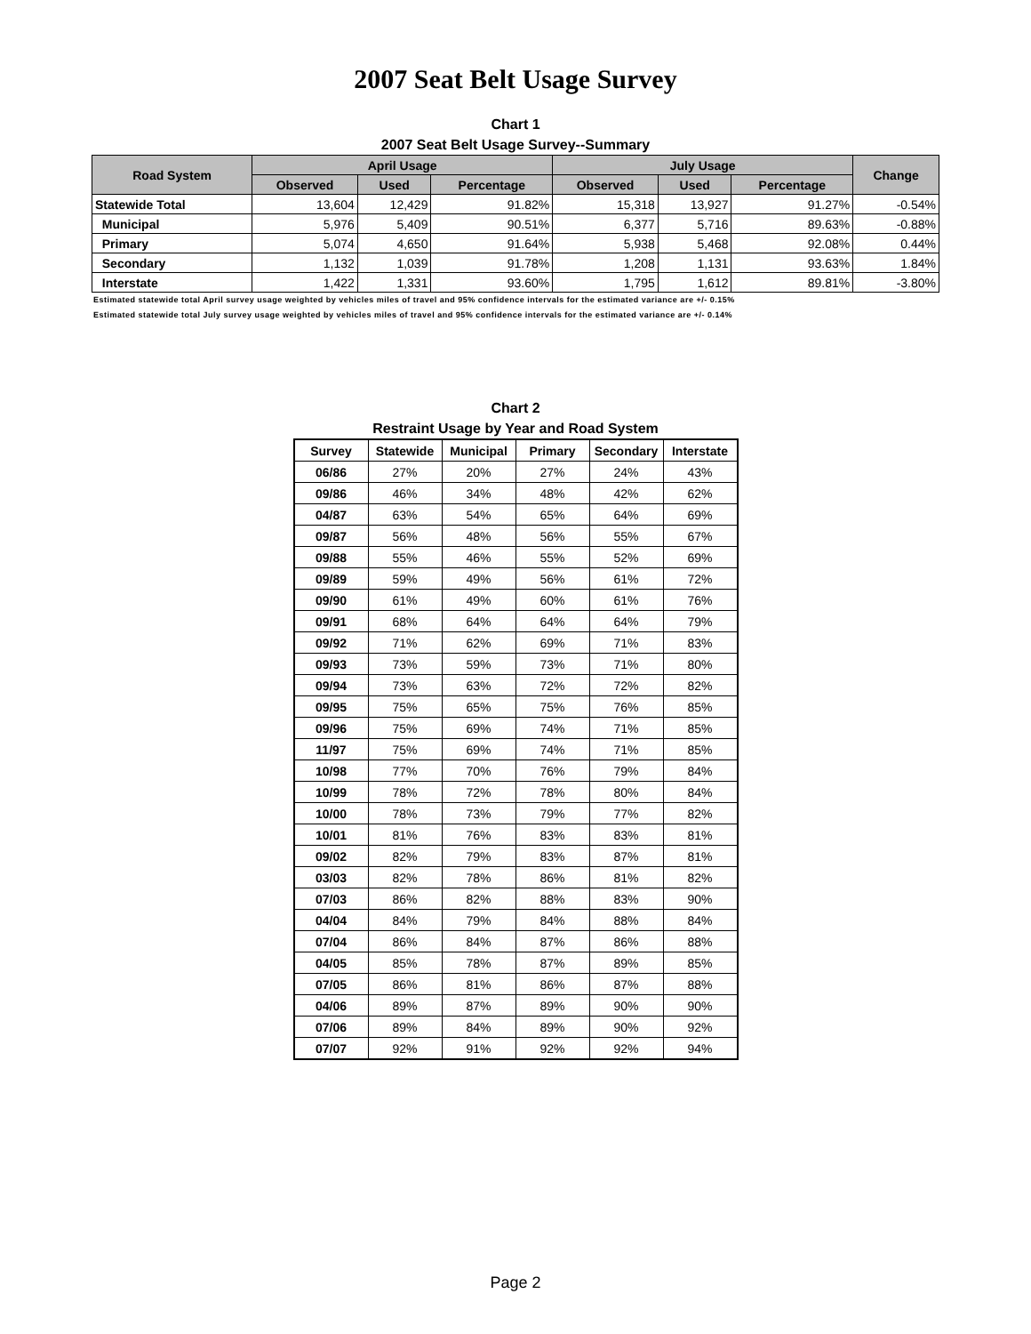2007 Seat Belt Usage Survey
Chart 1
2007 Seat Belt Usage Survey--Summary
| Road System | April Usage | | | July Usage | | | Change |
| --- | --- | --- | --- | --- | --- | --- | --- |
| | Observed | Used | Percentage | Observed | Used | Percentage | |
| Statewide Total | 13,604 | 12,429 | 91.82% | 15,318 | 13,927 | 91.27% | -0.54% |
| Municipal | 5,976 | 5,409 | 90.51% | 6,377 | 5,716 | 89.63% | -0.88% |
| Primary | 5,074 | 4,650 | 91.64% | 5,938 | 5,468 | 92.08% | 0.44% |
| Secondary | 1,132 | 1,039 | 91.78% | 1,208 | 1,131 | 93.63% | 1.84% |
| Interstate | 1,422 | 1,331 | 93.60% | 1,795 | 1,612 | 89.81% | -3.80% |
Estimated statewide total April survey usage weighted by vehicles miles of travel and 95% confidence intervals for the estimated variance are +/- 0.15%
Estimated statewide total July survey usage weighted by vehicles miles of travel and 95% confidence intervals for the estimated variance are +/- 0.14%
Chart 2
Restraint Usage by Year and Road System
| Survey | Statewide | Municipal | Primary | Secondary | Interstate |
| --- | --- | --- | --- | --- | --- |
| 06/86 | 27% | 20% | 27% | 24% | 43% |
| 09/86 | 46% | 34% | 48% | 42% | 62% |
| 04/87 | 63% | 54% | 65% | 64% | 69% |
| 09/87 | 56% | 48% | 56% | 55% | 67% |
| 09/88 | 55% | 46% | 55% | 52% | 69% |
| 09/89 | 59% | 49% | 56% | 61% | 72% |
| 09/90 | 61% | 49% | 60% | 61% | 76% |
| 09/91 | 68% | 64% | 64% | 64% | 79% |
| 09/92 | 71% | 62% | 69% | 71% | 83% |
| 09/93 | 73% | 59% | 73% | 71% | 80% |
| 09/94 | 73% | 63% | 72% | 72% | 82% |
| 09/95 | 75% | 65% | 75% | 76% | 85% |
| 09/96 | 75% | 69% | 74% | 71% | 85% |
| 11/97 | 75% | 69% | 74% | 71% | 85% |
| 10/98 | 77% | 70% | 76% | 79% | 84% |
| 10/99 | 78% | 72% | 78% | 80% | 84% |
| 10/00 | 78% | 73% | 79% | 77% | 82% |
| 10/01 | 81% | 76% | 83% | 83% | 81% |
| 09/02 | 82% | 79% | 83% | 87% | 81% |
| 03/03 | 82% | 78% | 86% | 81% | 82% |
| 07/03 | 86% | 82% | 88% | 83% | 90% |
| 04/04 | 84% | 79% | 84% | 88% | 84% |
| 07/04 | 86% | 84% | 87% | 86% | 88% |
| 04/05 | 85% | 78% | 87% | 89% | 85% |
| 07/05 | 86% | 81% | 86% | 87% | 88% |
| 04/06 | 89% | 87% | 89% | 90% | 90% |
| 07/06 | 89% | 84% | 89% | 90% | 92% |
| 07/07 | 92% | 91% | 92% | 92% | 94% |
Page 2